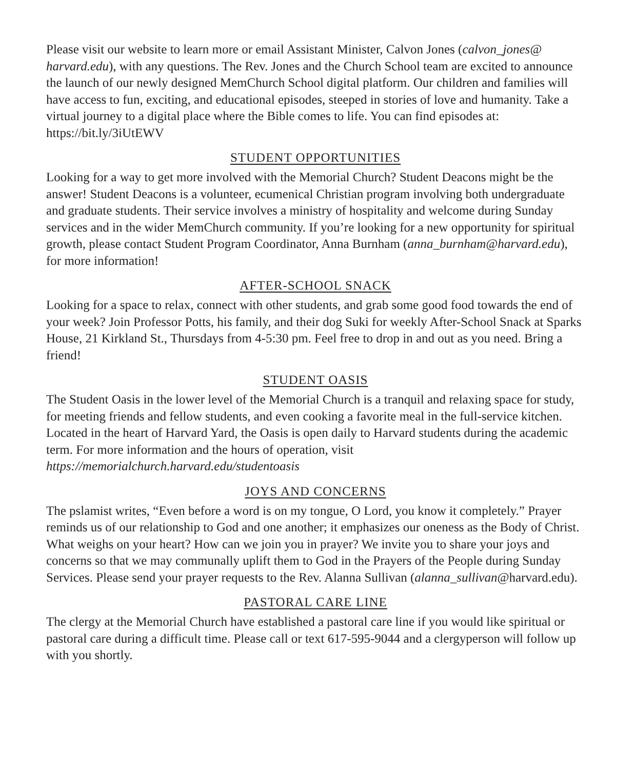Please visit our website to learn more or email Assistant Minister, Calvon Jones (calvon_jones@ harvard.edu), with any questions. The Rev. Jones and the Church School team are excited to announce the launch of our newly designed MemChurch School digital platform. Our children and families will have access to fun, exciting, and educational episodes, steeped in stories of love and humanity. Take a virtual journey to a digital place where the Bible comes to life. You can find episodes at: https://bit.ly/3iUtEWV
STUDENT OPPORTUNITIES
Looking for a way to get more involved with the Memorial Church? Student Deacons might be the answer! Student Deacons is a volunteer, ecumenical Christian program involving both undergraduate and graduate students. Their service involves a ministry of hospitality and welcome during Sunday services and in the wider MemChurch community. If you’re looking for a new opportunity for spiritual growth, please contact Student Program Coordinator, Anna Burnham (anna_burnham@harvard.edu), for more information!
AFTER-SCHOOL SNACK
Looking for a space to relax, connect with other students, and grab some good food towards the end of your week? Join Professor Potts, his family, and their dog Suki for weekly After-School Snack at Sparks House, 21 Kirkland St., Thursdays from 4-5:30 pm. Feel free to drop in and out as you need. Bring a friend!
STUDENT OASIS
The Student Oasis in the lower level of the Memorial Church is a tranquil and relaxing space for study, for meeting friends and fellow students, and even cooking a favorite meal in the full-service kitchen. Located in the heart of Harvard Yard, the Oasis is open daily to Harvard students during the academic term. For more information and the hours of operation, visit https://memorialchurch.harvard.edu/studentoasis
JOYS AND CONCERNS
The pslamist writes, “Even before a word is on my tongue, O Lord, you know it completely.” Prayer reminds us of our relationship to God and one another; it emphasizes our oneness as the Body of Christ. What weighs on your heart? How can we join you in prayer? We invite you to share your joys and concerns so that we may communally uplift them to God in the Prayers of the People during Sunday Services. Please send your prayer requests to the Rev. Alanna Sullivan (alanna_sullivan@harvard.edu).
PASTORAL CARE LINE
The clergy at the Memorial Church have established a pastoral care line if you would like spiritual or pastoral care during a difficult time. Please call or text 617-595-9044 and a clergyperson will follow up with you shortly.